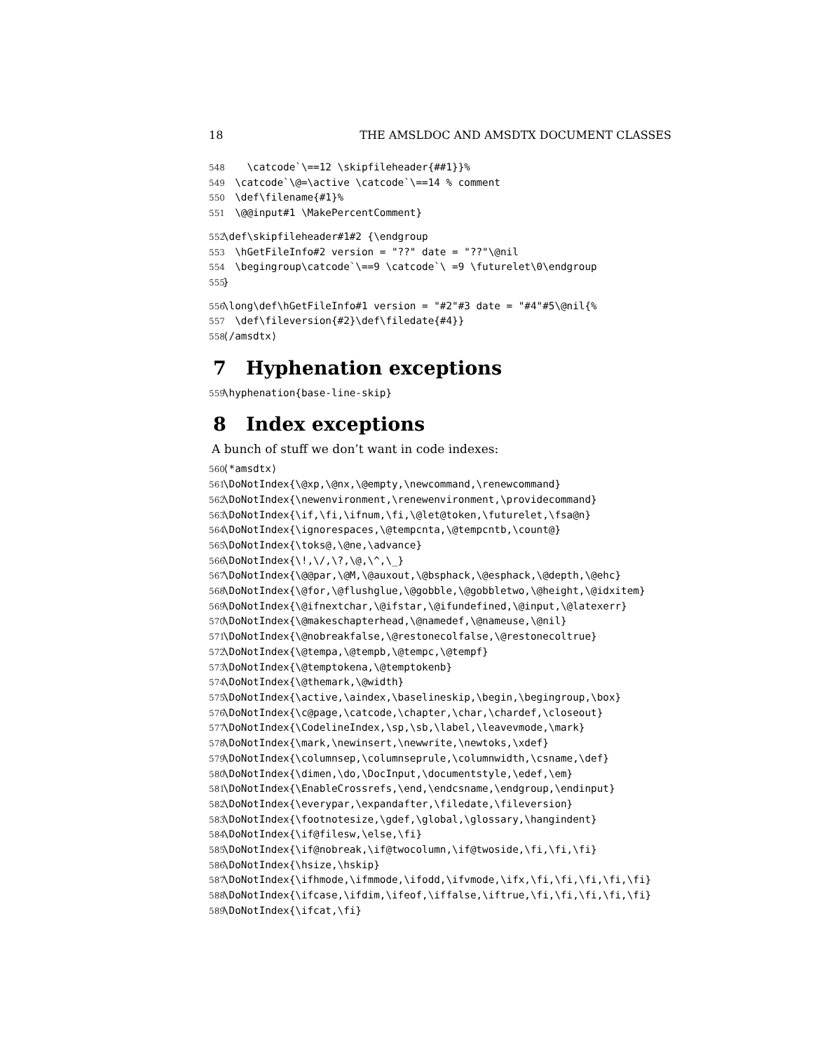18 THE AMSLDOC AND AMSDTX DOCUMENT CLASSES
548 \catcode`\==12 \skipfileheader{##1}}% 549 \catcode`\@=\active \catcode`\==14 % comment 550 \def\filename{#1}% 551 \@@input#1 \MakePercentComment}
552 \def\skipfileheader#1#2 {\endgroup 553 \hGetFileInfo#2 version = "??" date = "??"\@nil 554 \begingroup\catcode`\==9 \catcode`\ =9 \futurelet\0\endgroup 555 }
556 \long\def\hGetFileInfo#1 version = "#2"#3 date = "#4"#5\@nil{% 557 \def\fileversion{#2}\def\filedate{#4}} 558 ⟨/amsdtx⟩
7 Hyphenation exceptions
559 \hyphenation{base-line-skip}
8 Index exceptions
A bunch of stuff we don’t want in code indexes:
560 ⟨*amsdtx⟩ 561 \DoNotIndex{\@xp,\@nx,\@empty,\newcommand,\renewcommand} 562 \DoNotIndex{\newenvironment,\renewenvironment,\providecommand} 563 \DoNotIndex{\if,\fi,\ifnum,\fi,\@let@token,\futurelet,\fsa@n} 564 \DoNotIndex{\ignorespaces,\@tempcnta,\@tempcntb,\count@} 565 \DoNotIndex{\toks@,\@ne,\advance} 566 \DoNotIndex{\!,\/,\?,\@,\^,\_} 567 \DoNotIndex{\@@par,\@M,\@auxout,\@bsphack,\@esphack,\@depth,\@ehc} 568 \DoNotIndex{\@for,\@flushglue,\@gobble,\@gobbletwo,\@height,\@idxitem} 569 \DoNotIndex{\@ifnextchar,\@ifstar,\@ifundefined,\@input,\@latexerr} 570 \DoNotIndex{\@makeschapterhead,\@namedef,\@nameuse,\@nil} 571 \DoNotIndex{\@nobreakfalse,\@restonecolfalse,\@restonecoltrue} 572 \DoNotIndex{\@tempa,\@tempb,\@tempc,\@tempf} 573 \DoNotIndex{\@temptokena,\@temptokenb} 574 \DoNotIndex{\@themark,\@width} 575 \DoNotIndex{\active,\aindex,\baselineskip,\begin,\begingroup,\box} 576 \DoNotIndex{\c@page,\catcode,\chapter,\char,\chardef,\closeout} 577 \DoNotIndex{\CodelineIndex,\sp,\sb,\label,\leavevmode,\mark} 578 \DoNotIndex{\mark,\newinsert,\newwrite,\newtoks,\xdef} 579 \DoNotIndex{\columnsep,\columnseprule,\columnwidth,\csname,\def} 580 \DoNotIndex{\dimen,\do,\DocInput,\documentstyle,\edef,\em} 581 \DoNotIndex{\EnableCrossrefs,\end,\endcsname,\endgroup,\endinput} 582 \DoNotIndex{\everypar,\expandafter,\filedate,\fileversion} 583 \DoNotIndex{\footnotesize,\gdef,\global,\glossary,\hangindent} 584 \DoNotIndex{\if@filesw,\else,\fi} 585 \DoNotIndex{\if@nobreak,\if@twocolumn,\if@twoside,\fi,\fi,\fi} 586 \DoNotIndex{\hsize,\hskip} 587 \DoNotIndex{\ifhmode,\ifmmode,\ifodd,\ifvmode,\ifx,\fi,\fi,\fi,\fi,\fi} 588 \DoNotIndex{\ifcase,\ifdim,\ifeof,\iffalse,\iftrue,\fi,\fi,\fi,\fi,\fi} 589 \DoNotIndex{\ifcat,\fi}